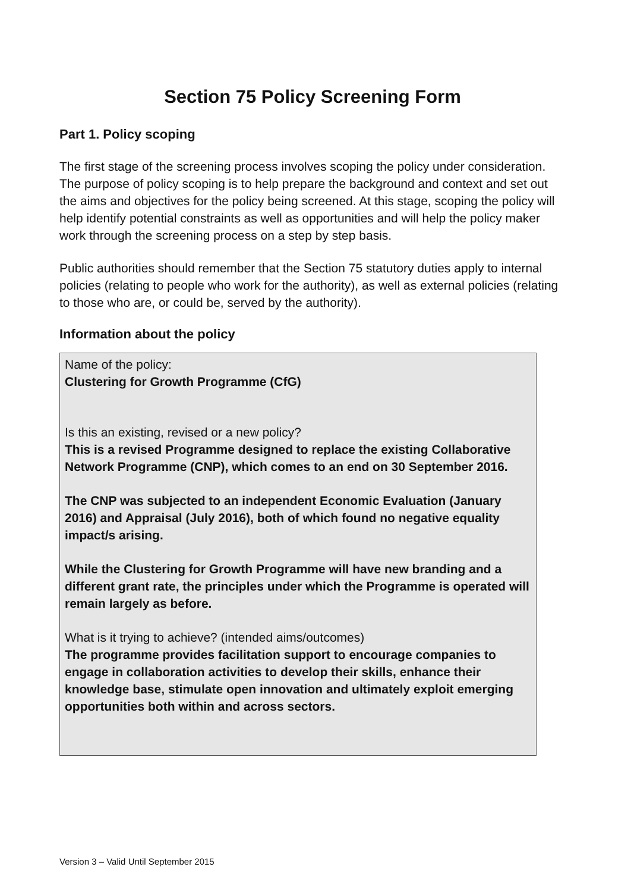Section 75 Policy Screening Form
Part 1. Policy scoping
The first stage of the screening process involves scoping the policy under consideration. The purpose of policy scoping is to help prepare the background and context and set out the aims and objectives for the policy being screened. At this stage, scoping the policy will help identify potential constraints as well as opportunities and will help the policy maker work through the screening process on a step by step basis.
Public authorities should remember that the Section 75 statutory duties apply to internal policies (relating to people who work for the authority), as well as external policies (relating to those who are, or could be, served by the authority).
Information about the policy
Name of the policy:
Clustering for Growth Programme (CfG)
Is this an existing, revised or a new policy?
This is a revised Programme designed to replace the existing Collaborative Network Programme (CNP), which comes to an end on 30 September 2016.
The CNP was subjected to an independent Economic Evaluation (January 2016) and Appraisal (July 2016), both of which found no negative equality impact/s arising.
While the Clustering for Growth Programme will have new branding and a different grant rate, the principles under which the Programme is operated will remain largely as before.
What is it trying to achieve? (intended aims/outcomes)
The programme provides facilitation support to encourage companies to engage in collaboration activities to develop their skills, enhance their knowledge base, stimulate open innovation and ultimately exploit emerging opportunities both within and across sectors.
Version 3 – Valid Until September 2015